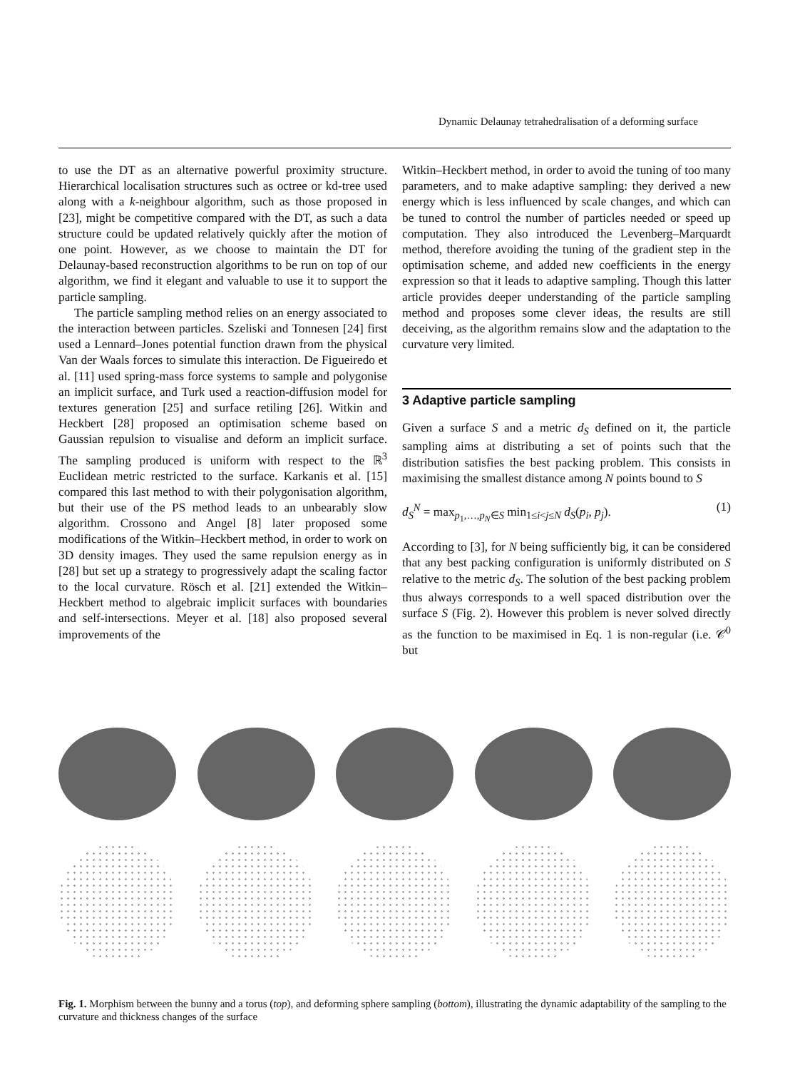Dynamic Delaunay tetrahedralisation of a deforming surface
to use the DT as an alternative powerful proximity structure. Hierarchical localisation structures such as octree or kd-tree used along with a k-neighbour algorithm, such as those proposed in [23], might be competitive compared with the DT, as such a data structure could be updated relatively quickly after the motion of one point. However, as we choose to maintain the DT for Delaunay-based reconstruction algorithms to be run on top of our algorithm, we find it elegant and valuable to use it to support the particle sampling.
The particle sampling method relies on an energy associated to the interaction between particles. Szeliski and Tonnesen [24] first used a Lennard–Jones potential function drawn from the physical Van der Waals forces to simulate this interaction. De Figueiredo et al. [11] used spring-mass force systems to sample and polygonise an implicit surface, and Turk used a reaction-diffusion model for textures generation [25] and surface retiling [26]. Witkin and Heckbert [28] proposed an optimisation scheme based on Gaussian repulsion to visualise and deform an implicit surface. The sampling produced is uniform with respect to the ℝ<sup>3</sup> Euclidean metric restricted to the surface. Karkanis et al. [15] compared this last method to with their polygonisation algorithm, but their use of the PS method leads to an unbearably slow algorithm. Crossono and Angel [8] later proposed some modifications of the Witkin–Heckbert method, in order to work on 3D density images. They used the same repulsion energy as in [28] but set up a strategy to progressively adapt the scaling factor to the local curvature. Rösch et al. [21] extended the Witkin–Heckbert method to algebraic implicit surfaces with boundaries and self-intersections. Meyer et al. [18] also proposed several improvements of the
Witkin–Heckbert method, in order to avoid the tuning of too many parameters, and to make adaptive sampling: they derived a new energy which is less influenced by scale changes, and which can be tuned to control the number of particles needed or speed up computation. They also introduced the Levenberg–Marquardt method, therefore avoiding the tuning of the gradient step in the optimisation scheme, and added new coefficients in the energy expression so that it leads to adaptive sampling. Though this latter article provides deeper understanding of the particle sampling method and proposes some clever ideas, the results are still deceiving, as the algorithm remains slow and the adaptation to the curvature very limited.
3 Adaptive particle sampling
Given a surface S and a metric d<sub>S</sub> defined on it, the particle sampling aims at distributing a set of points such that the distribution satisfies the best packing problem. This consists in maximising the smallest distance among N points bound to S
d<sub>S</sub><sup>N</sup> = max<sub>p<sub>1</sub>,…,p<sub>N</sub>∈S</sub> min<sub>1≤i<j≤N</sub> d<sub>S</sub>(p<sub>i</sub>, p<sub>j</sub>). (1)
According to [3], for N being sufficiently big, it can be considered that any best packing configuration is uniformly distributed on S relative to the metric d<sub>S</sub>. The solution of the best packing problem thus always corresponds to a well spaced distribution over the surface S (Fig. 2). However this problem is never solved directly as the function to be maximised in Eq. 1 is non-regular (i.e. 𝒞<sup>0</sup> but
Fig. 1. Morphism between the bunny and a torus (top), and deforming sphere sampling (bottom), illustrating the dynamic adaptability of the sampling to the curvature and thickness changes of the surface